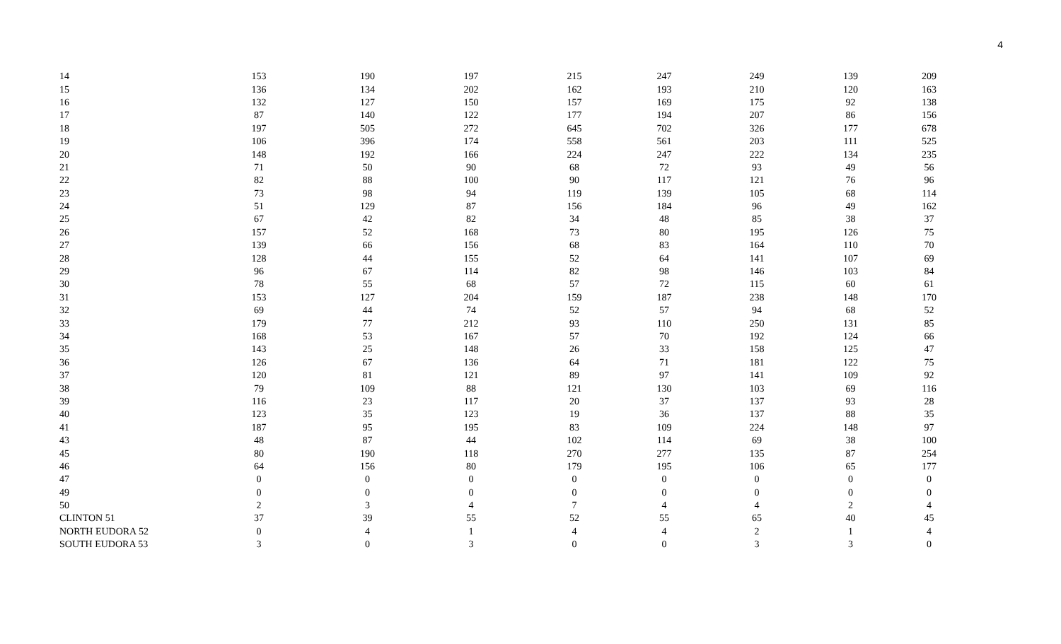4
| 14 | 153 | 190 | 197 | 215 | 247 | 249 | 139 | 209 |
| 15 | 136 | 134 | 202 | 162 | 193 | 210 | 120 | 163 |
| 16 | 132 | 127 | 150 | 157 | 169 | 175 | 92 | 138 |
| 17 | 87 | 140 | 122 | 177 | 194 | 207 | 86 | 156 |
| 18 | 197 | 505 | 272 | 645 | 702 | 326 | 177 | 678 |
| 19 | 106 | 396 | 174 | 558 | 561 | 203 | 111 | 525 |
| 20 | 148 | 192 | 166 | 224 | 247 | 222 | 134 | 235 |
| 21 | 71 | 50 | 90 | 68 | 72 | 93 | 49 | 56 |
| 22 | 82 | 88 | 100 | 90 | 117 | 121 | 76 | 96 |
| 23 | 73 | 98 | 94 | 119 | 139 | 105 | 68 | 114 |
| 24 | 51 | 129 | 87 | 156 | 184 | 96 | 49 | 162 |
| 25 | 67 | 42 | 82 | 34 | 48 | 85 | 38 | 37 |
| 26 | 157 | 52 | 168 | 73 | 80 | 195 | 126 | 75 |
| 27 | 139 | 66 | 156 | 68 | 83 | 164 | 110 | 70 |
| 28 | 128 | 44 | 155 | 52 | 64 | 141 | 107 | 69 |
| 29 | 96 | 67 | 114 | 82 | 98 | 146 | 103 | 84 |
| 30 | 78 | 55 | 68 | 57 | 72 | 115 | 60 | 61 |
| 31 | 153 | 127 | 204 | 159 | 187 | 238 | 148 | 170 |
| 32 | 69 | 44 | 74 | 52 | 57 | 94 | 68 | 52 |
| 33 | 179 | 77 | 212 | 93 | 110 | 250 | 131 | 85 |
| 34 | 168 | 53 | 167 | 57 | 70 | 192 | 124 | 66 |
| 35 | 143 | 25 | 148 | 26 | 33 | 158 | 125 | 47 |
| 36 | 126 | 67 | 136 | 64 | 71 | 181 | 122 | 75 |
| 37 | 120 | 81 | 121 | 89 | 97 | 141 | 109 | 92 |
| 38 | 79 | 109 | 88 | 121 | 130 | 103 | 69 | 116 |
| 39 | 116 | 23 | 117 | 20 | 37 | 137 | 93 | 28 |
| 40 | 123 | 35 | 123 | 19 | 36 | 137 | 88 | 35 |
| 41 | 187 | 95 | 195 | 83 | 109 | 224 | 148 | 97 |
| 43 | 48 | 87 | 44 | 102 | 114 | 69 | 38 | 100 |
| 45 | 80 | 190 | 118 | 270 | 277 | 135 | 87 | 254 |
| 46 | 64 | 156 | 80 | 179 | 195 | 106 | 65 | 177 |
| 47 | 0 | 0 | 0 | 0 | 0 | 0 | 0 | 0 |
| 49 | 0 | 0 | 0 | 0 | 0 | 0 | 0 | 0 |
| 50 | 2 | 3 | 4 | 7 | 4 | 4 | 2 | 4 |
| CLINTON 51 | 37 | 39 | 55 | 52 | 55 | 65 | 40 | 45 |
| NORTH EUDORA 52 | 0 | 4 | 1 | 4 | 4 | 2 | 1 | 4 |
| SOUTH EUDORA 53 | 3 | 0 | 3 | 0 | 0 | 3 | 3 | 0 |